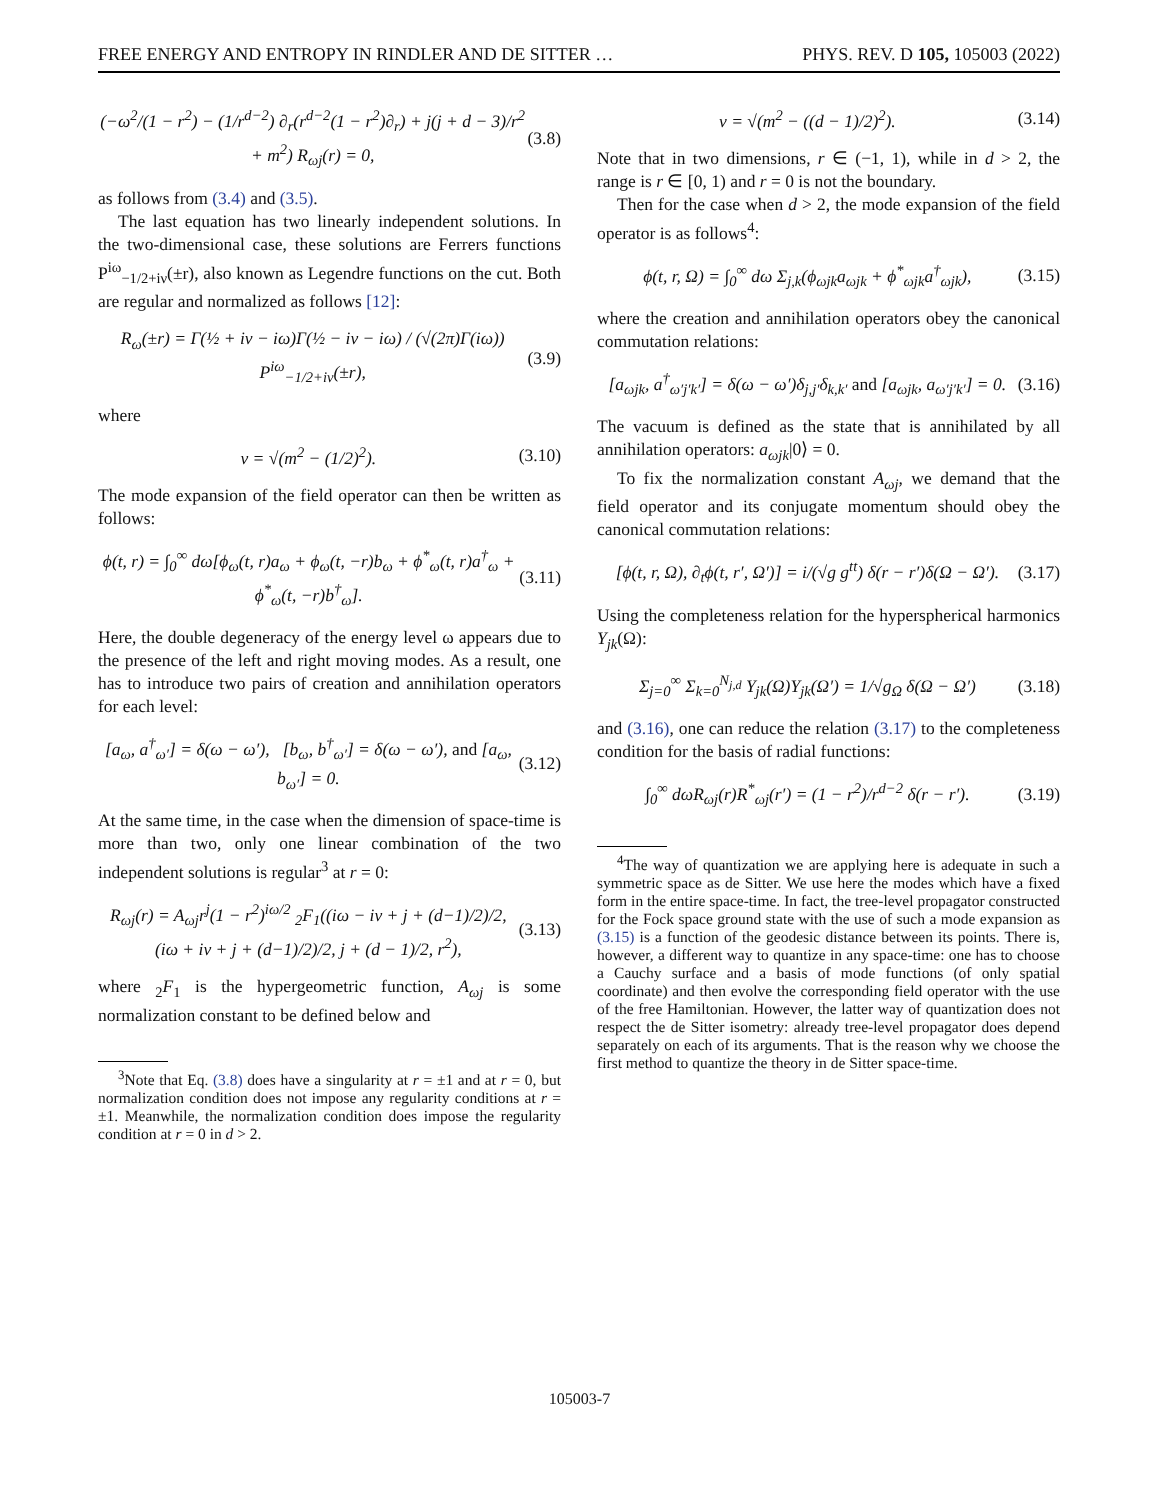FREE ENERGY AND ENTROPY IN RINDLER AND DE SITTER … PHYS. REV. D 105, 105003 (2022)
(−ω<sup>2</sup>/(1 − r<sup>2</sup>) − (1/r<sup>d−2</sup>) ∂<sub>r</sub>(r<sup>d−2</sup>(1 − r<sup>2</sup>)∂<sub>r</sub>) + j(j + d − 3)/r<sup>2</sup> + m<sup>2</sup>) R<sub>ωj</sub>(r) = 0, (3.8)
as follows from (3.4) and (3.5).
The last equation has two linearly independent solutions. In the two-dimensional case, these solutions are Ferrers functions P<sup>iω</sup><sub>−1/2+iν</sub>(±r), also known as Legendre functions on the cut. Both are regular and normalized as follows [12]:
R<sub>ω</sub>(±r) = Γ(½ + iν − iω)Γ(½ − iν − iω) / (√(2π)Γ(iω)) P<sup>iω</sup><sub>−1/2+iν</sub>(±r), (3.9)
where
ν = √(m<sup>2</sup> − (1/2)<sup>2</sup>). (3.10)
The mode expansion of the field operator can then be written as follows:
ϕ(t, r) = ∫<sub>0</sub><sup>∞</sup> dω[ϕ<sub>ω</sub>(t, r)a<sub>ω</sub> + ϕ<sub>ω</sub>(t, −r)b<sub>ω</sub> + ϕ<sup>*</sup><sub>ω</sub>(t, r)a<sup>†</sup><sub>ω</sub> + ϕ<sup>*</sup><sub>ω</sub>(t, −r)b<sup>†</sup><sub>ω</sub>]. (3.11)
Here, the double degeneracy of the energy level ω appears due to the presence of the left and right moving modes. As a result, one has to introduce two pairs of creation and annihilation operators for each level:
[a<sub>ω</sub>, a<sup>†</sup><sub>ω′</sub>] = δ(ω − ω′), [b<sub>ω</sub>, b<sup>†</sup><sub>ω′</sub>] = δ(ω − ω′), and [a<sub>ω</sub>, b<sub>ω′</sub>] = 0. (3.12)
At the same time, in the case when the dimension of space-time is more than two, only one linear combination of the two independent solutions is regular<sup>3</sup> at r = 0:
R<sub>ωj</sub>(r) = A<sub>ωj</sub>r<sup>j</sup>(1 − r<sup>2</sup>)<sup>iω/2</sup> <sub>2</sub>F<sub>1</sub>((iω − iν + j + (d−1)/2)/2, (iω + iν + j + (d−1)/2)/2, j + (d − 1)/2, r<sup>2</sup>), (3.13)
where <sub>2</sub>F<sub>1</sub> is the hypergeometric function, A<sub>ωj</sub> is some normalization constant to be defined below and
<sup>3</sup> Note that Eq. (3.8) does have a singularity at r = ±1 and at r = 0, but normalization condition does not impose any regularity conditions at r = ±1. Meanwhile, the normalization condition does impose the regularity condition at r = 0 in d > 2.
ν = √(m<sup>2</sup> − ((d − 1)/2)<sup>2</sup>). (3.14)
Note that in two dimensions, r ∈ (−1, 1), while in d > 2, the range is r ∈ [0, 1) and r = 0 is not the boundary.
Then for the case when d > 2, the mode expansion of the field operator is as follows<sup>4</sup>:
ϕ(t, r, Ω) = ∫<sub>0</sub><sup>∞</sup> dω Σ<sub>j,k</sub>(ϕ<sub>ωjk</sub>a<sub>ωjk</sub> + ϕ<sup>*</sup><sub>ωjk</sub>a<sup>†</sup><sub>ωjk</sub>), (3.15)
where the creation and annihilation operators obey the canonical commutation relations:
[a<sub>ωjk</sub>, a<sup>†</sup><sub>ω′j′k′</sub>] = δ(ω − ω′)δ<sub>j,j′</sub>δ<sub>k,k′</sub> and [a<sub>ωjk</sub>, a<sub>ω′j′k′</sub>] = 0. (3.16)
The vacuum is defined as the state that is annihilated by all annihilation operators: a<sub>ωjk</sub>|0⟩ = 0.
To fix the normalization constant A<sub>ωj</sub>, we demand that the field operator and its conjugate momentum should obey the canonical commutation relations:
[ϕ(t, r, Ω), ∂<sub>t</sub>ϕ(t, r′, Ω′)] = i/(√g g<sup>tt</sup>) δ(r − r′)δ(Ω − Ω′). (3.17)
Using the completeness relation for the hyperspherical harmonics Y<sub>jk</sub>(Ω):
Σ<sub>j=0</sub><sup>∞</sup> Σ<sub>k=0</sub><sup>N<sub>j,d</sub></sup> Y<sub>jk</sub>(Ω)Y<sub>jk</sub>(Ω′) = 1/√g<sub>Ω</sub> δ(Ω − Ω′) (3.18)
and (3.16), one can reduce the relation (3.17) to the completeness condition for the basis of radial functions:
∫<sub>0</sub><sup>∞</sup> dωR<sub>ωj</sub>(r)R<sup>*</sup><sub>ωj</sub>(r′) = (1 − r<sup>2</sup>)/r<sup>d−2</sup> δ(r − r′). (3.19)
<sup>4</sup> The way of quantization we are applying here is adequate in such a symmetric space as de Sitter. We use here the modes which have a fixed form in the entire space-time. In fact, the tree-level propagator constructed for the Fock space ground state with the use of such a mode expansion as (3.15) is a function of the geodesic distance between its points. There is, however, a different way to quantize in any space-time: one has to choose a Cauchy surface and a basis of mode functions (of only spatial coordinate) and then evolve the corresponding field operator with the use of the free Hamiltonian. However, the latter way of quantization does not respect the de Sitter isometry: already tree-level propagator does depend separately on each of its arguments. That is the reason why we choose the first method to quantize the theory in de Sitter space-time.
105003-7